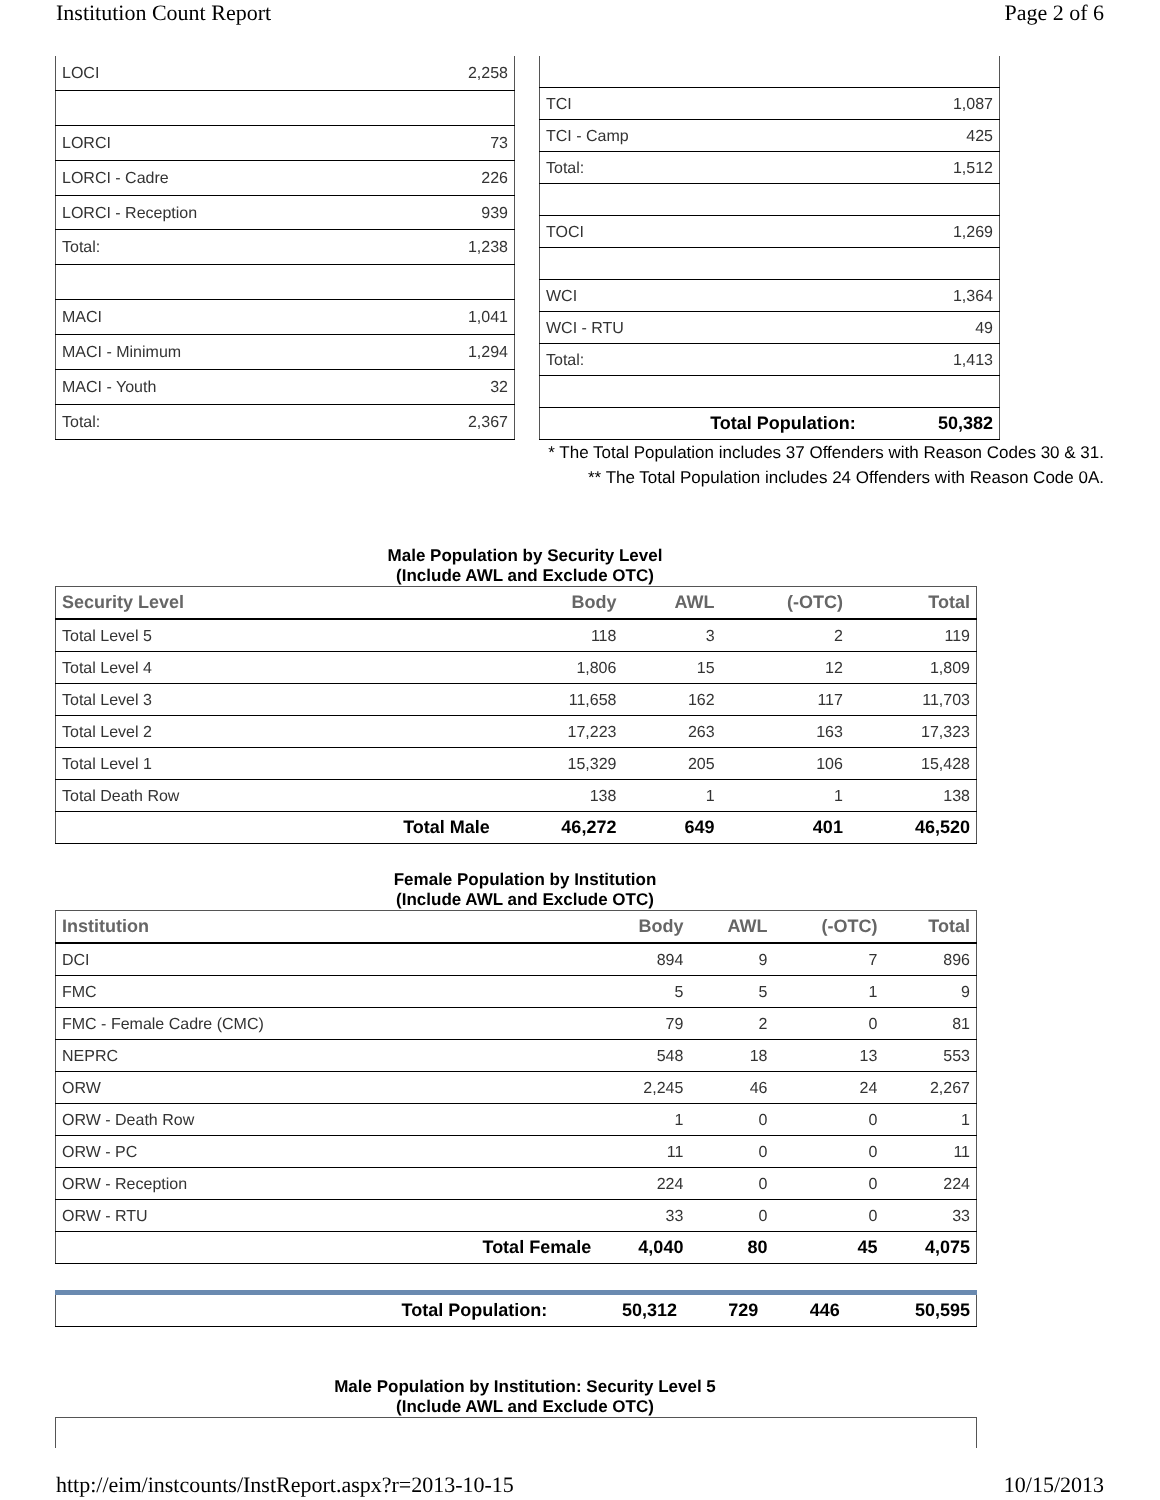Institution Count Report Page 2 of 6
| LOCI | 2,258 |
| LORCI | 73 |
| LORCI - Cadre | 226 |
| LORCI - Reception | 939 |
| Total: | 1,238 |
| MACI | 1,041 |
| MACI - Minimum | 1,294 |
| MACI - Youth | 32 |
| Total: | 2,367 |
| TCI | 1,087 |
| TCI - Camp | 425 |
| Total: | 1,512 |
| TOCI | 1,269 |
| WCI | 1,364 |
| WCI - RTU | 49 |
| Total: | 1,413 |
| Total Population: | 50,382 |
* The Total Population includes 37 Offenders with Reason Codes 30 & 31.
** The Total Population includes 24 Offenders with Reason Code 0A.
Male Population by Security Level
(Include AWL and Exclude OTC)
| Security Level | | Body | AWL | (-OTC) | Total |
| --- | --- | --- | --- | --- | --- |
| Total Level 5 | | 118 | 3 | 2 | 119 |
| Total Level 4 | | 1,806 | 15 | 12 | 1,809 |
| Total Level 3 | | 11,658 | 162 | 117 | 11,703 |
| Total Level 2 | | 17,223 | 263 | 163 | 17,323 |
| Total Level 1 | | 15,329 | 205 | 106 | 15,428 |
| Total Death Row | | 138 | 1 | 1 | 138 |
| | Total Male | 46,272 | 649 | 401 | 46,520 |
Female Population by Institution
(Include AWL and Exclude OTC)
| Institution | | Body | AWL | (-OTC) | Total |
| --- | --- | --- | --- | --- | --- |
| DCI | | 894 | 9 | 7 | 896 |
| FMC | | 5 | 5 | 1 | 9 |
| FMC - Female Cadre (CMC) | | 79 | 2 | 0 | 81 |
| NEPRC | | 548 | 18 | 13 | 553 |
| ORW | | 2,245 | 46 | 24 | 2,267 |
| ORW - Death Row | | 1 | 0 | 0 | 1 |
| ORW - PC | | 11 | 0 | 0 | 11 |
| ORW - Reception | | 224 | 0 | 0 | 224 |
| ORW - RTU | | 33 | 0 | 0 | 33 |
| | Total Female | 4,040 | 80 | 45 | 4,075 |
| | Total Population: | 50,312 | 729 | 446 | 50,595 |
Male Population by Institution: Security Level 5
(Include AWL and Exclude OTC)
http://eim/instcounts/InstReport.aspx?r=2013-10-15 10/15/2013